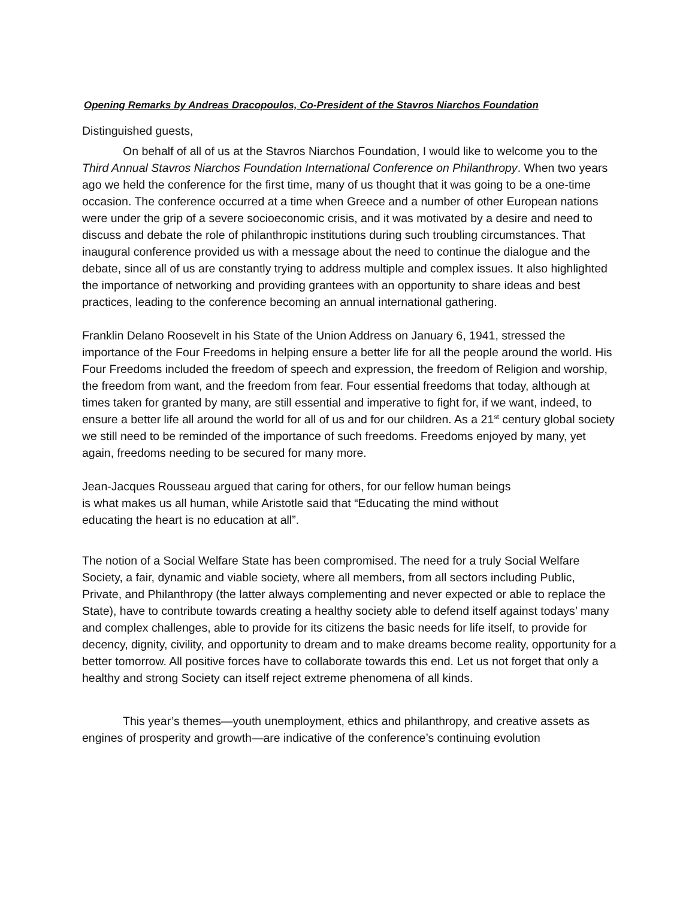Opening Remarks by Andreas Dracopoulos, Co-President of the Stavros Niarchos Foundation
Distinguished guests,
On behalf of all of us at the Stavros Niarchos Foundation, I would like to welcome you to the Third Annual Stavros Niarchos Foundation International Conference on Philanthropy. When two years ago we held the conference for the first time, many of us thought that it was going to be a one-time occasion. The conference occurred at a time when Greece and a number of other European nations were under the grip of a severe socioeconomic crisis, and it was motivated by a desire and need to discuss and debate the role of philanthropic institutions during such troubling circumstances. That inaugural conference provided us with a message about the need to continue the dialogue and the debate, since all of us are constantly trying to address multiple and complex issues. It also highlighted the importance of networking and providing grantees with an opportunity to share ideas and best practices, leading to the conference becoming an annual international gathering.
Franklin Delano Roosevelt in his State of the Union Address on January 6, 1941, stressed the importance of the Four Freedoms in helping ensure a better life for all the people around the world. His Four Freedoms included the freedom of speech and expression, the freedom of Religion and worship, the freedom from want, and the freedom from fear. Four essential freedoms that today, although at times taken for granted by many, are still essential and imperative to fight for, if we want, indeed, to ensure a better life all around the world for all of us and for our children. As a 21<sup>st</sup> century global society we still need to be reminded of the importance of such freedoms. Freedoms enjoyed by many, yet again, freedoms needing to be secured for many more.
Jean-Jacques Rousseau argued that caring for others, for our fellow human beings is what makes us all human, while Aristotle said that “Educating the mind without educating the heart is no education at all”.
The notion of a Social Welfare State has been compromised. The need for a truly Social Welfare Society, a fair, dynamic and viable society, where all members, from all sectors including Public, Private, and Philanthropy (the latter always complementing and never expected or able to replace the State), have to contribute towards creating a healthy society able to defend itself against todays’ many and complex challenges, able to provide for its citizens the basic needs for life itself, to provide for decency, dignity, civility, and opportunity to dream and to make dreams become reality, opportunity for a better tomorrow. All positive forces have to collaborate towards this end. Let us not forget that only a healthy and strong Society can itself reject extreme phenomena of all kinds.
This year’s themes—youth unemployment, ethics and philanthropy, and creative assets as engines of prosperity and growth—are indicative of the conference’s continuing evolution